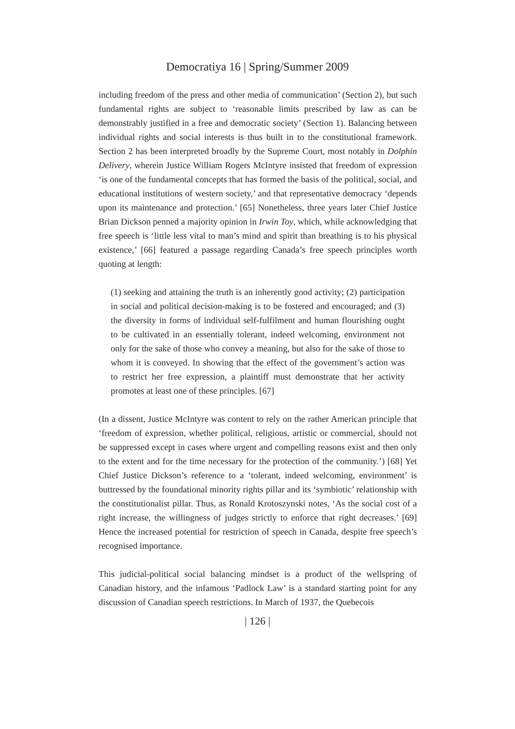Democratiya 16 | Spring/Summer 2009
including freedom of the press and other media of communication’ (Section 2), but such fundamental rights are subject to ‘reasonable limits prescribed by law as can be demonstrably justified in a free and democratic society’ (Section 1). Balancing between individual rights and social interests is thus built in to the constitutional framework. Section 2 has been interpreted broadly by the Supreme Court, most notably in Dolphin Delivery, wherein Justice William Rogers McIntyre insisted that freedom of expression ‘is one of the fundamental concepts that has formed the basis of the political, social, and educational institutions of western society,’ and that representative democracy ‘depends upon its maintenance and protection.’ [65] Nonetheless, three years later Chief Justice Brian Dickson penned a majority opinion in Irwin Toy, which, while acknowledging that free speech is ‘little less vital to man’s mind and spirit than breathing is to his physical existence,’ [66] featured a passage regarding Canada’s free speech principles worth quoting at length:
(1) seeking and attaining the truth is an inherently good activity; (2) participation in social and political decision-making is to be fostered and encouraged; and (3) the diversity in forms of individual self-fulfilment and human flourishing ought to be cultivated in an essentially tolerant, indeed welcoming, environment not only for the sake of those who convey a meaning, but also for the sake of those to whom it is conveyed. In showing that the effect of the government’s action was to restrict her free expression, a plaintiff must demonstrate that her activity promotes at least one of these principles. [67]
(In a dissent, Justice McIntyre was content to rely on the rather American principle that ‘freedom of expression, whether political, religious, artistic or commercial, should not be suppressed except in cases where urgent and compelling reasons exist and then only to the extent and for the time necessary for the protection of the community.’) [68] Yet Chief Justice Dickson’s reference to a ‘tolerant, indeed welcoming, environment’ is buttressed by the foundational minority rights pillar and its ‘symbiotic’ relationship with the constitutionalist pillar. Thus, as Ronald Krotoszynski notes, ‘As the social cost of a right increase, the willingness of judges strictly to enforce that right decreases.’ [69] Hence the increased potential for restriction of speech in Canada, despite free speech’s recognised importance.
This judicial-political social balancing mindset is a product of the wellspring of Canadian history, and the infamous ‘Padlock Law’ is a standard starting point for any discussion of Canadian speech restrictions. In March of 1937, the Quebecois
| 126 |